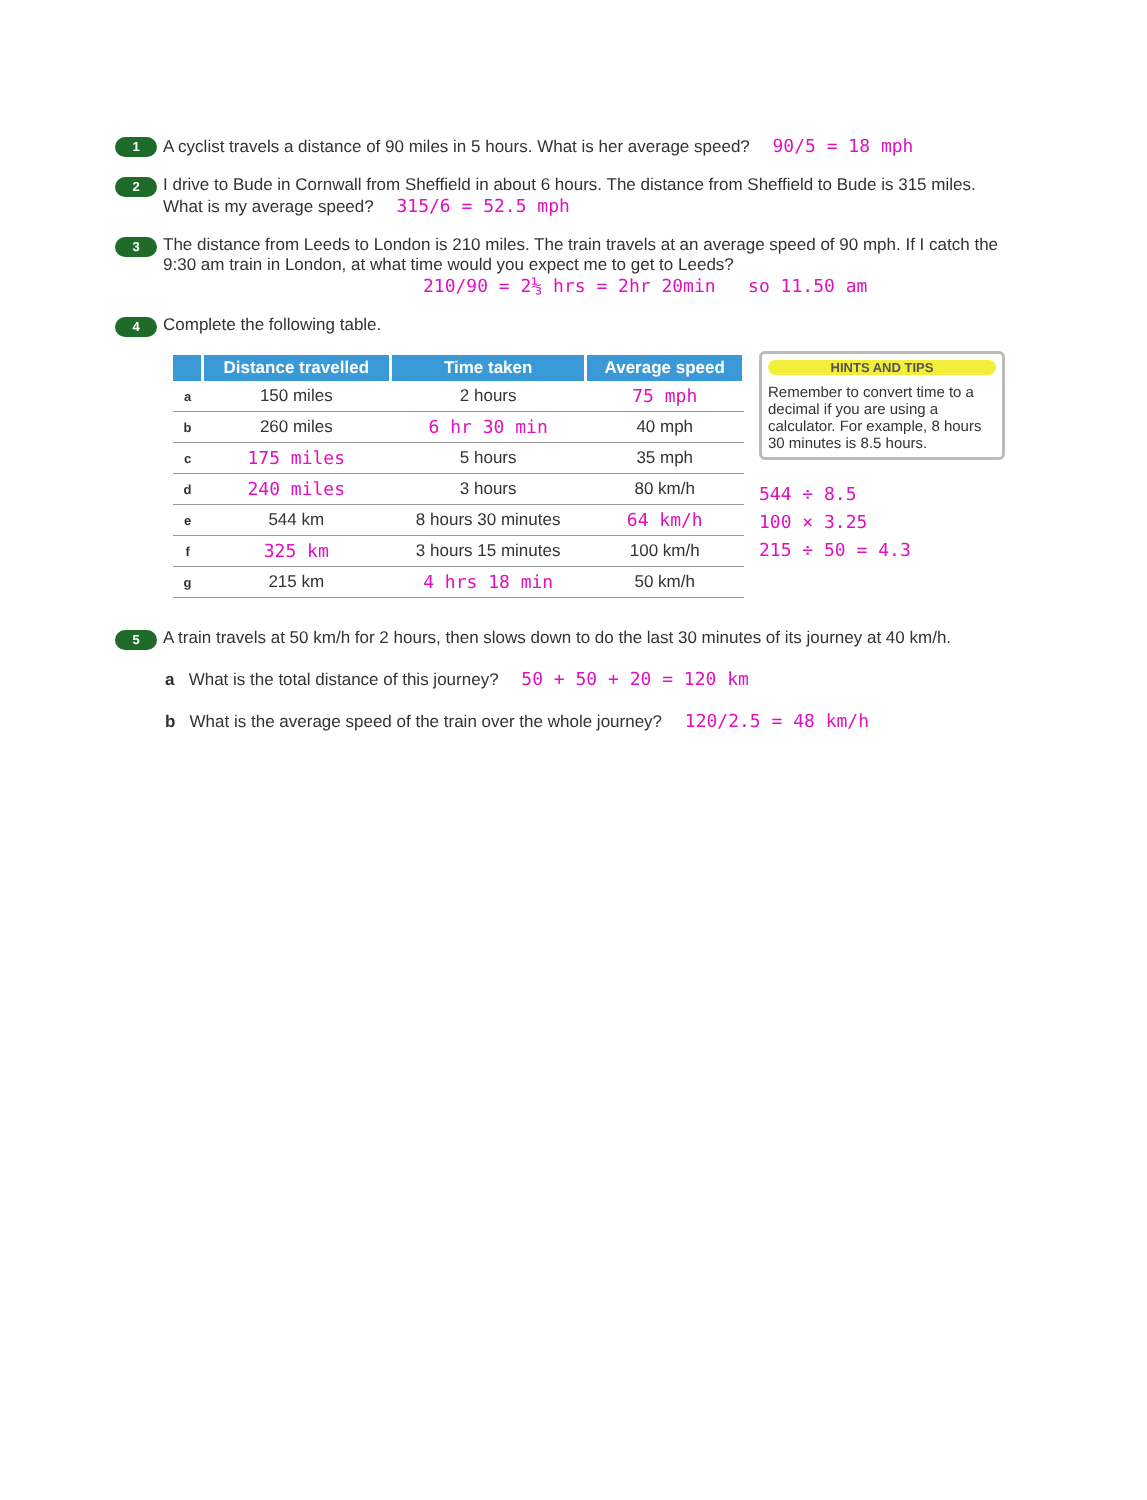1
A cyclist travels a distance of 90 miles in 5 hours. What is her average speed? 90/5 = 18 mph
2
I drive to Bude in Cornwall from Sheffield in about 6 hours. The distance from Sheffield to Bude is 315 miles. What is my average speed? 315/6 = 52.5 mph
3
The distance from Leeds to London is 210 miles. The train travels at an average speed of 90 mph. If I catch the 9:30 am train in London, at what time would you expect me to get to Leeds?
210/90 = 2⅓ hrs = 2hr 20min so 11.50 am
4
Complete the following table.
| | Distance travelled | Time taken | Average speed |
| --- | --- | --- | --- |
| a | 150 miles | 2 hours | 75 mph |
| b | 260 miles | 6 hr 30 min | 40 mph |
| c | 175 miles | 5 hours | 35 mph |
| d | 240 miles | 3 hours | 80 km/h |
| e | 544 km | 8 hours 30 minutes | 64 km/h |
| f | 325 km | 3 hours 15 minutes | 100 km/h |
| g | 215 km | 4 hrs 18 min | 50 km/h |
HINTS AND TIPS
Remember to convert time to a decimal if you are using a calculator. For example, 8 hours 30 minutes is 8.5 hours.
544 ÷ 8.5
100 × 3.25
215 ÷ 50 = 4.3
5
A train travels at 50 km/h for 2 hours, then slows down to do the last 30 minutes of its journey at 40 km/h.
a What is the total distance of this journey? 50 + 50 + 20 = 120 km
b What is the average speed of the train over the whole journey? 120/2.5 = 48 km/h